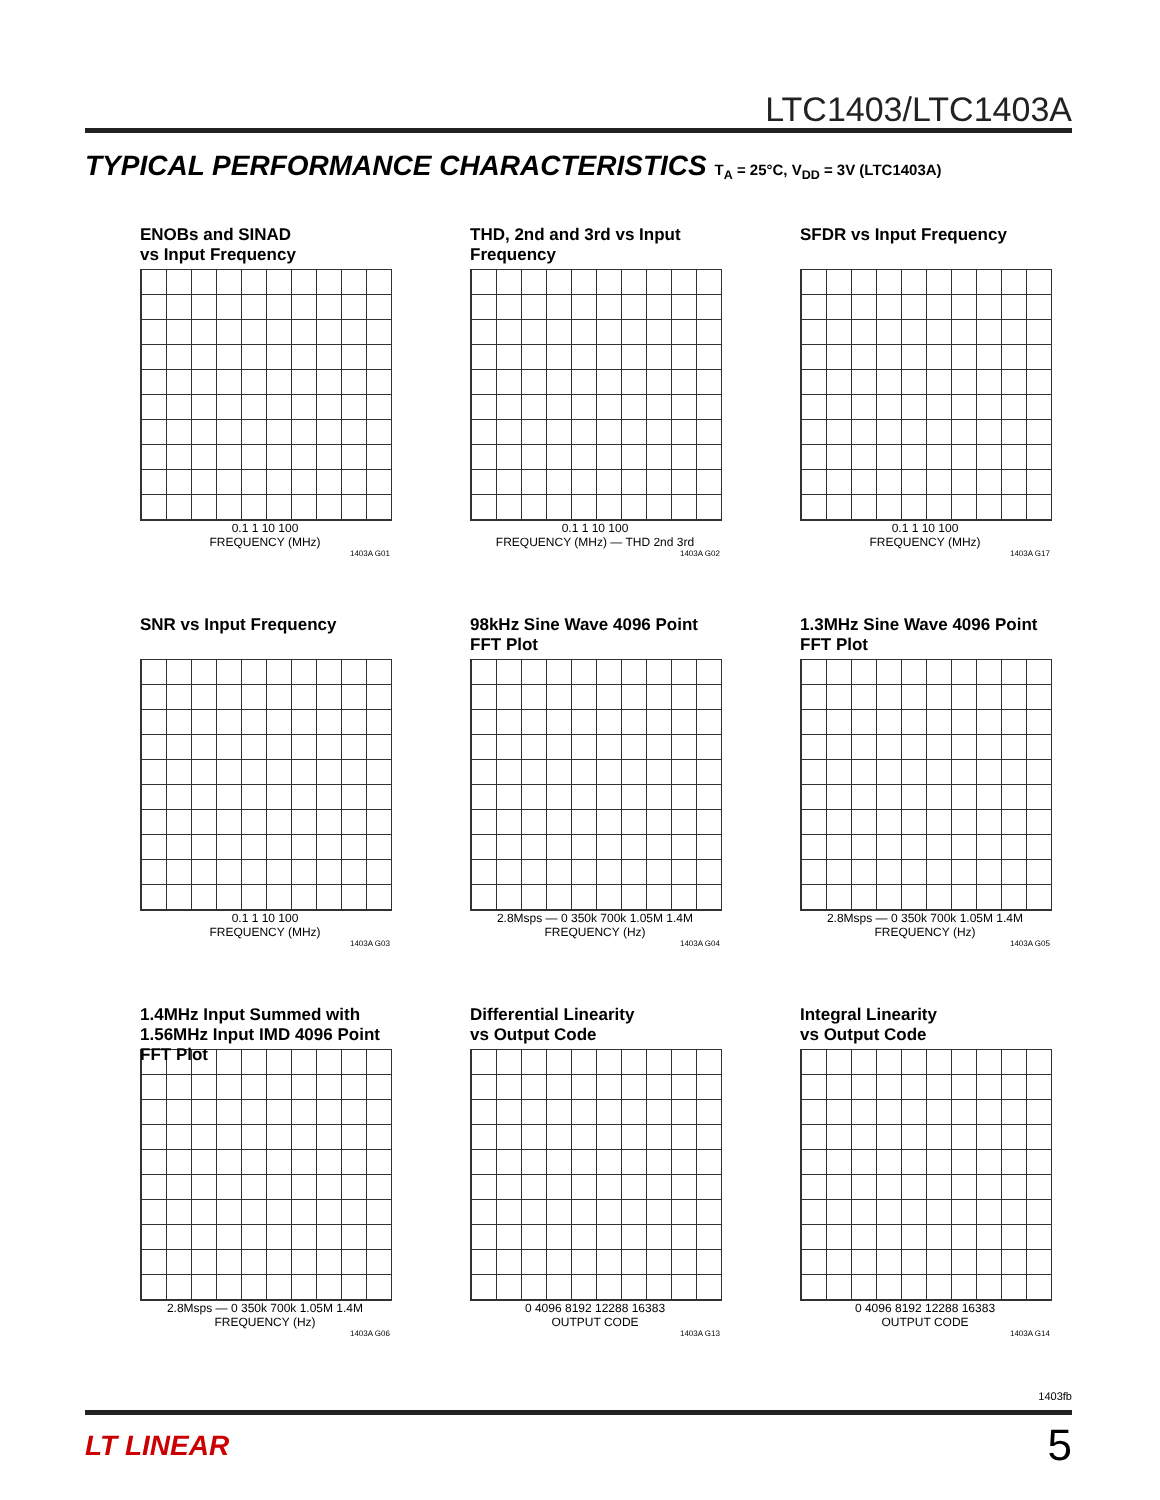LTC1403/LTC1403A
TYPICAL PERFORMANCE CHARACTERISTICS T<sub>A</sub> = 25°C, V<sub>DD</sub> = 3V (LTC1403A)
ENOBs and SINAD
vs Input Frequency
0.1 1 10 100
FREQUENCY (MHz)
1403A G01
THD, 2nd and 3rd vs Input
Frequency
0.1 1 10 100
FREQUENCY (MHz) — THD 2nd 3rd
1403A G02
SFDR vs Input Frequency
0.1 1 10 100
FREQUENCY (MHz)
1403A G17
SNR vs Input Frequency
0.1 1 10 100
FREQUENCY (MHz)
1403A G03
98kHz Sine Wave 4096 Point
FFT Plot
2.8Msps — 0 350k 700k 1.05M 1.4M
FREQUENCY (Hz)
1403A G04
1.3MHz Sine Wave 4096 Point
FFT Plot
2.8Msps — 0 350k 700k 1.05M 1.4M
FREQUENCY (Hz)
1403A G05
1.4MHz Input Summed with
1.56MHz Input IMD 4096 Point
FFT Plot
2.8Msps — 0 350k 700k 1.05M 1.4M
FREQUENCY (Hz)
1403A G06
Differential Linearity
vs Output Code
0 4096 8192 12288 16383
OUTPUT CODE
1403A G13
Integral Linearity
vs Output Code
0 4096 8192 12288 16383
OUTPUT CODE
1403A G14
1403fb
LT LINEAR 5